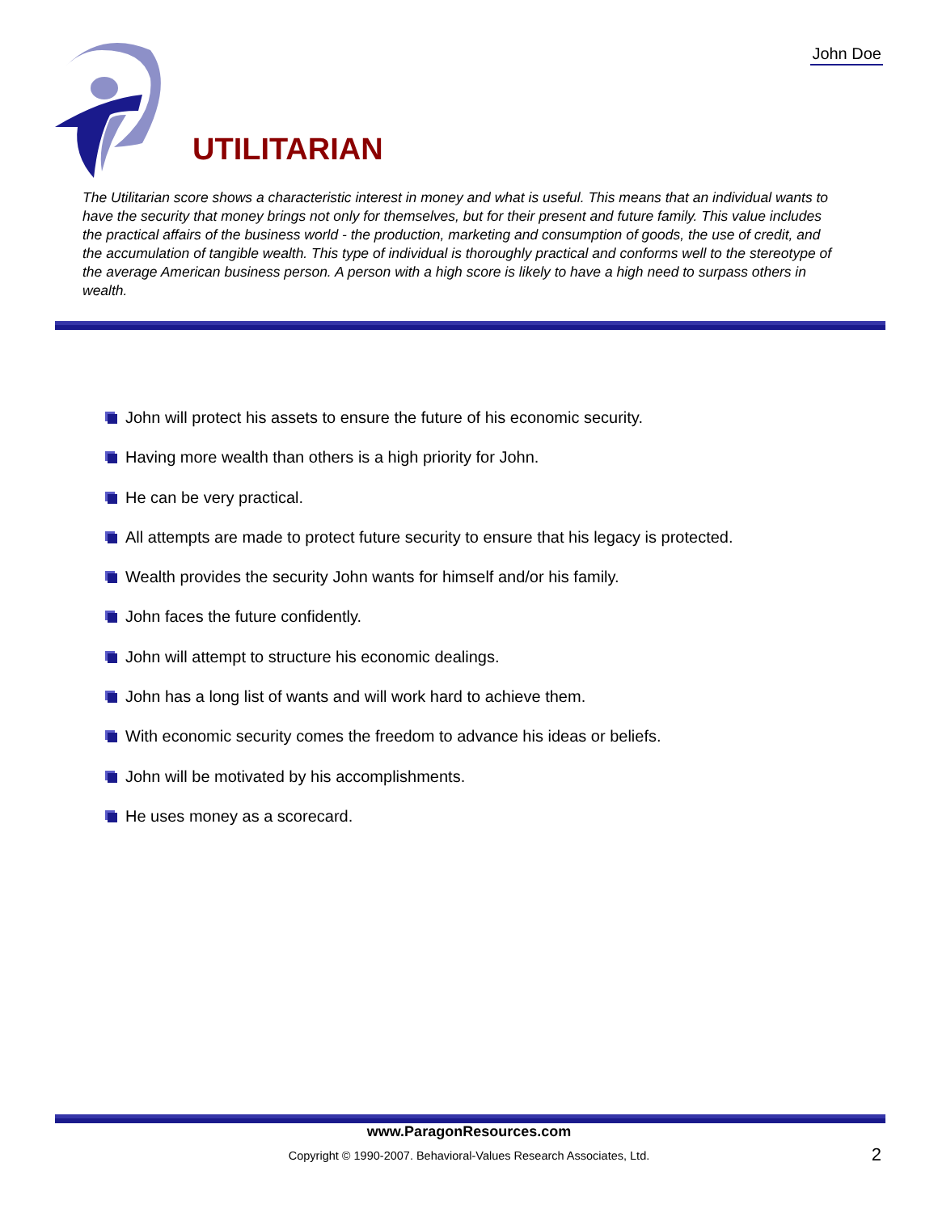John Doe
UTILITARIAN
The Utilitarian score shows a characteristic interest in money and what is useful. This means that an individual wants to have the security that money brings not only for themselves, but for their present and future family. This value includes the practical affairs of the business world - the production, marketing and consumption of goods, the use of credit, and the accumulation of tangible wealth. This type of individual is thoroughly practical and conforms well to the stereotype of the average American business person. A person with a high score is likely to have a high need to surpass others in wealth.
John will protect his assets to ensure the future of his economic security.
Having more wealth than others is a high priority for John.
He can be very practical.
All attempts are made to protect future security to ensure that his legacy is protected.
Wealth provides the security John wants for himself and/or his family.
John faces the future confidently.
John will attempt to structure his economic dealings.
John has a long list of wants and will work hard to achieve them.
With economic security comes the freedom to advance his ideas or beliefs.
John will be motivated by his accomplishments.
He uses money as a scorecard.
www.ParagonResources.com
Copyright © 1990-2007. Behavioral-Values Research Associates, Ltd. 2